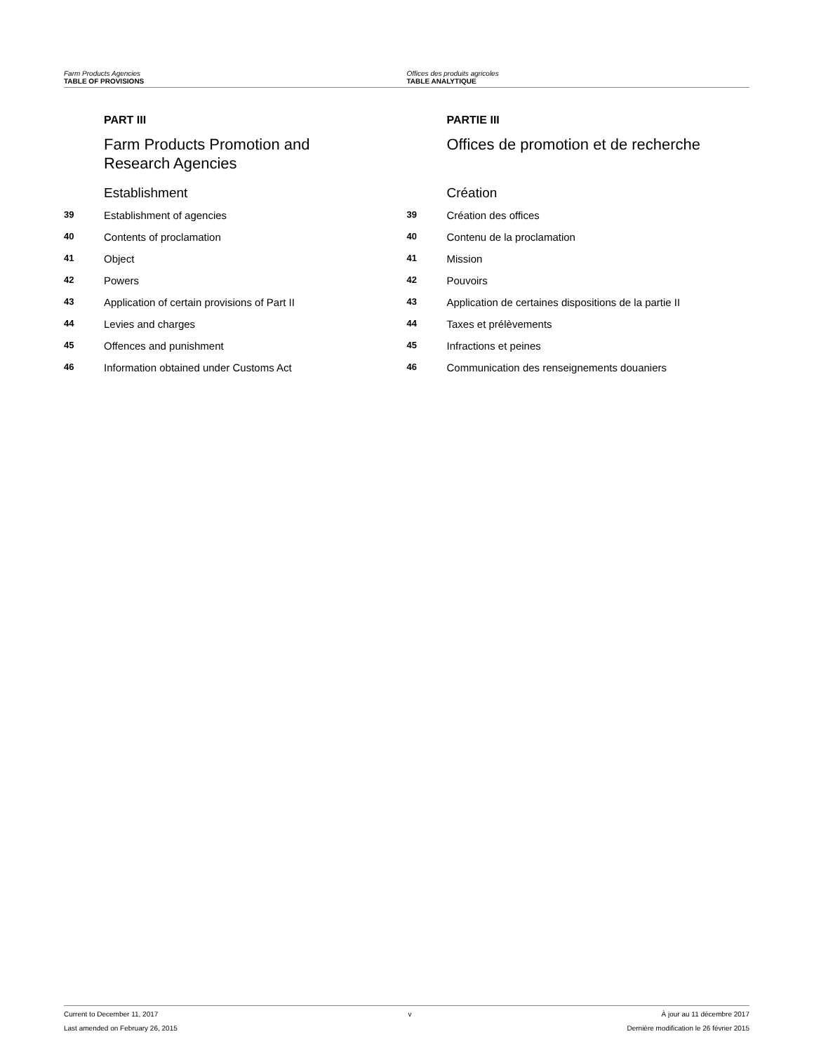Farm Products Agencies
TABLE OF PROVISIONS
Offices des produits agricoles
TABLE ANALYTIQUE
PART III
Farm Products Promotion and
Research Agencies
Establishment
39 Establishment of agencies
40 Contents of proclamation
41 Object
42 Powers
43 Application of certain provisions of Part II
44 Levies and charges
45 Offences and punishment
46 Information obtained under Customs Act
PARTIE III
Offices de promotion et de recherche
Création
39 Création des offices
40 Contenu de la proclamation
41 Mission
42 Pouvoirs
43 Application de certaines dispositions de la partie II
44 Taxes et prélèvements
45 Infractions et peines
46 Communication des renseignements douaniers
Current to December 11, 2017 v À jour au 11 décembre 2017
Last amended on February 26, 2015 Dernière modification le 26 février 2015